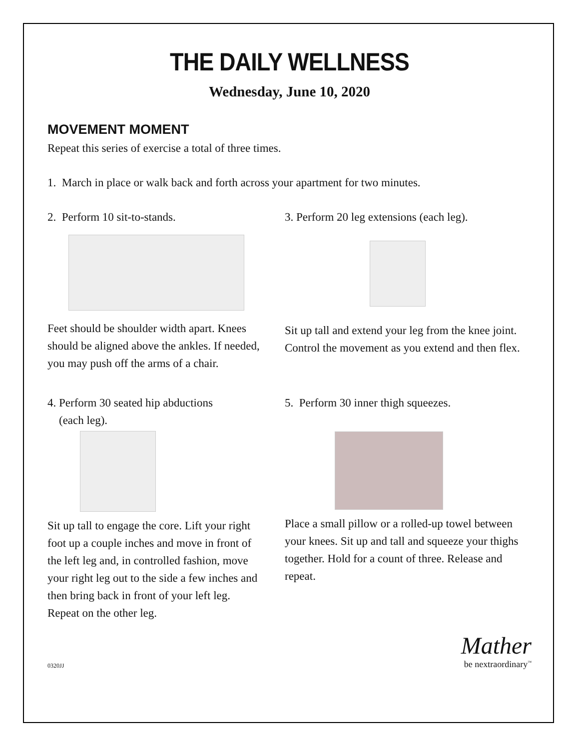THE DAILY WELLNESS
Wednesday, June 10, 2020
MOVEMENT MOMENT
Repeat this series of exercise a total of three times.
1. March in place or walk back and forth across your apartment for two minutes.
2. Perform 10 sit-to-stands.
Feet should be shoulder width apart. Knees should be aligned above the ankles. If needed, you may push off the arms of a chair.
3. Perform 20 leg extensions (each leg).
Sit up tall and extend your leg from the knee joint. Control the movement as you extend and then flex.
4. Perform 30 seated hip abductions
(each leg).
Sit up tall to engage the core. Lift your right foot up a couple inches and move in front of the left leg and, in controlled fashion, move your right leg out to the side a few inches and then bring back in front of your left leg. Repeat on the other leg.
5. Perform 30 inner thigh squeezes.
Place a small pillow or a rolled-up towel between your knees. Sit up and tall and squeeze your thighs together. Hold for a count of three. Release and repeat.
0320JJ
Mather
be nextraordinary<sup>™</sup>